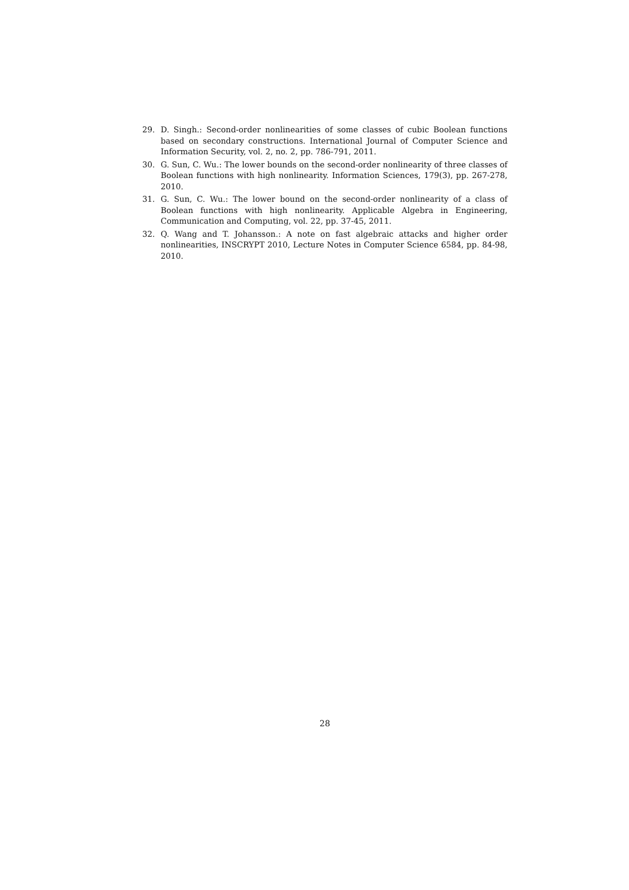29. D. Singh.: Second-order nonlinearities of some classes of cubic Boolean functions based on secondary constructions. International Journal of Computer Science and Information Security, vol. 2, no. 2, pp. 786-791, 2011.
30. G. Sun, C. Wu.: The lower bounds on the second-order nonlinearity of three classes of Boolean functions with high nonlinearity. Information Sciences, 179(3), pp. 267-278, 2010.
31. G. Sun, C. Wu.: The lower bound on the second-order nonlinearity of a class of Boolean functions with high nonlinearity. Applicable Algebra in Engineering, Communication and Computing, vol. 22, pp. 37-45, 2011.
32. Q. Wang and T. Johansson.: A note on fast algebraic attacks and higher order nonlinearities, INSCRYPT 2010, Lecture Notes in Computer Science 6584, pp. 84-98, 2010.
28